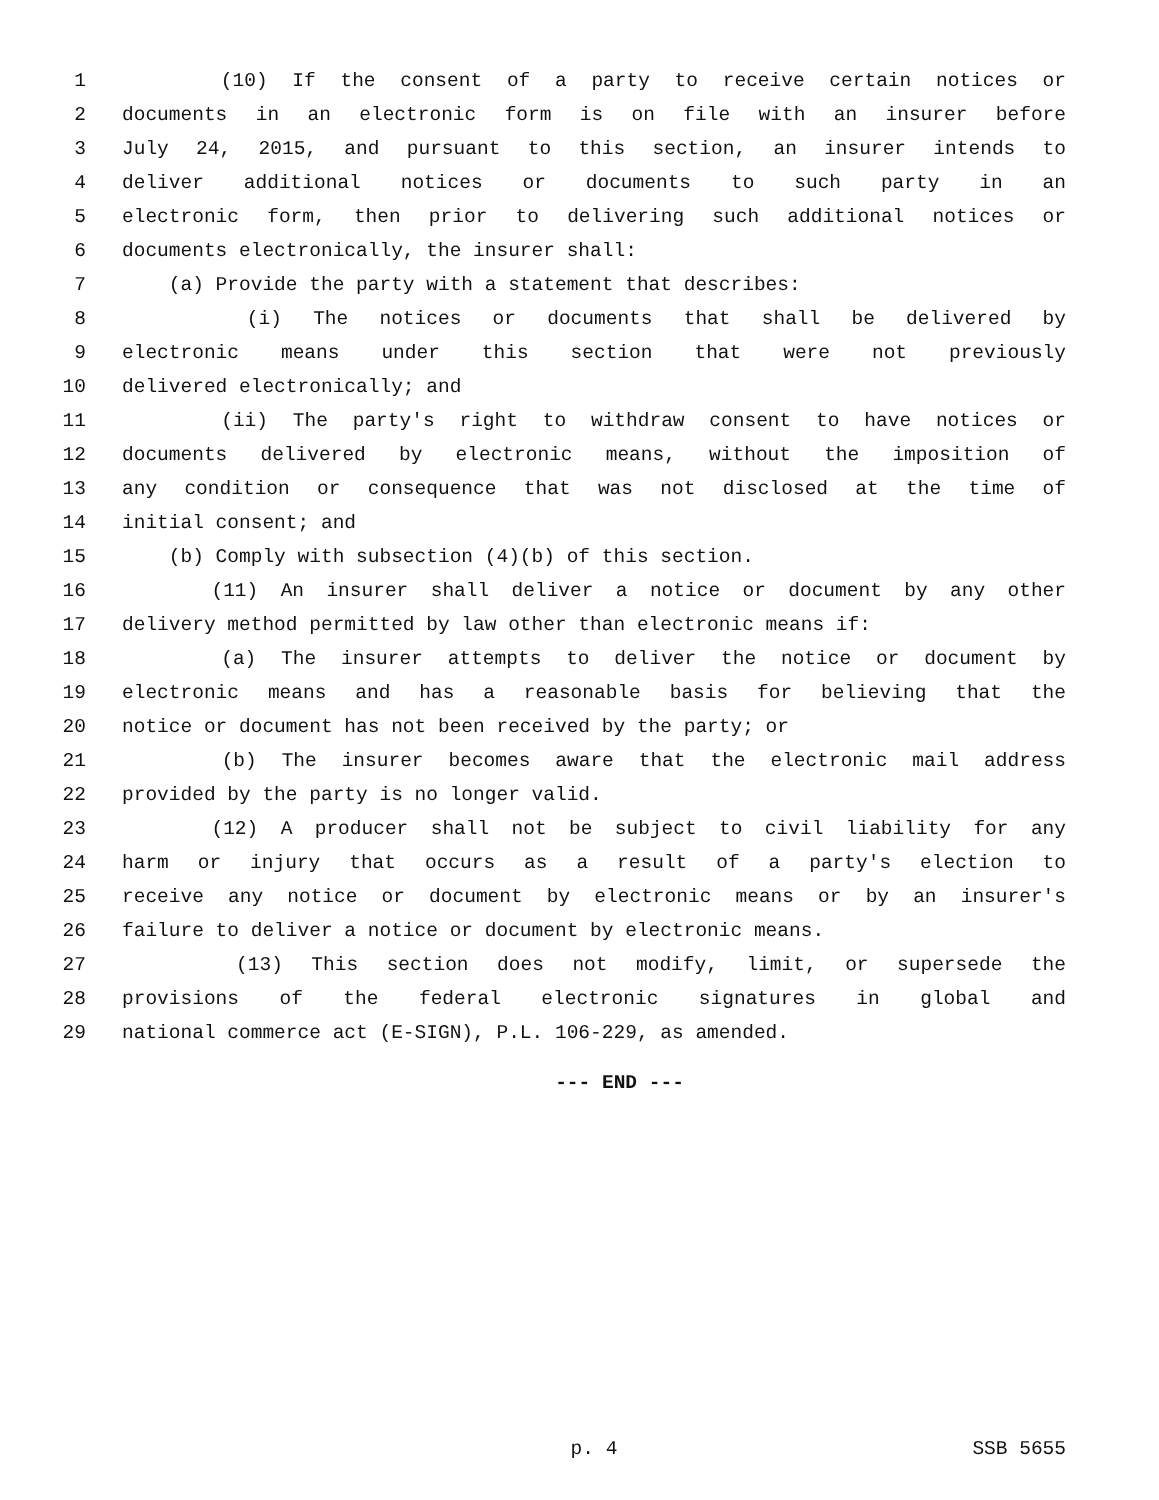1 (10) If the consent of a party to receive certain notices or
2 documents in an electronic form is on file with an insurer before
3 July 24, 2015, and pursuant to this section, an insurer intends to
4 deliver additional notices or documents to such party in an
5 electronic form, then prior to delivering such additional notices or
6 documents electronically, the insurer shall:
7 (a) Provide the party with a statement that describes:
8 (i) The notices or documents that shall be delivered by
9 electronic means under this section that were not previously
10 delivered electronically; and
11 (ii) The party's right to withdraw consent to have notices or
12 documents delivered by electronic means, without the imposition of
13 any condition or consequence that was not disclosed at the time of
14 initial consent; and
15 (b) Comply with subsection (4)(b) of this section.
16 (11) An insurer shall deliver a notice or document by any other
17 delivery method permitted by law other than electronic means if:
18 (a) The insurer attempts to deliver the notice or document by
19 electronic means and has a reasonable basis for believing that the
20 notice or document has not been received by the party; or
21 (b) The insurer becomes aware that the electronic mail address
22 provided by the party is no longer valid.
23 (12) A producer shall not be subject to civil liability for any
24 harm or injury that occurs as a result of a party's election to
25 receive any notice or document by electronic means or by an insurer's
26 failure to deliver a notice or document by electronic means.
27 (13) This section does not modify, limit, or supersede the
28 provisions of the federal electronic signatures in global and
29 national commerce act (E-SIGN), P.L. 106-229, as amended.
--- END ---
p. 4 SSB 5655